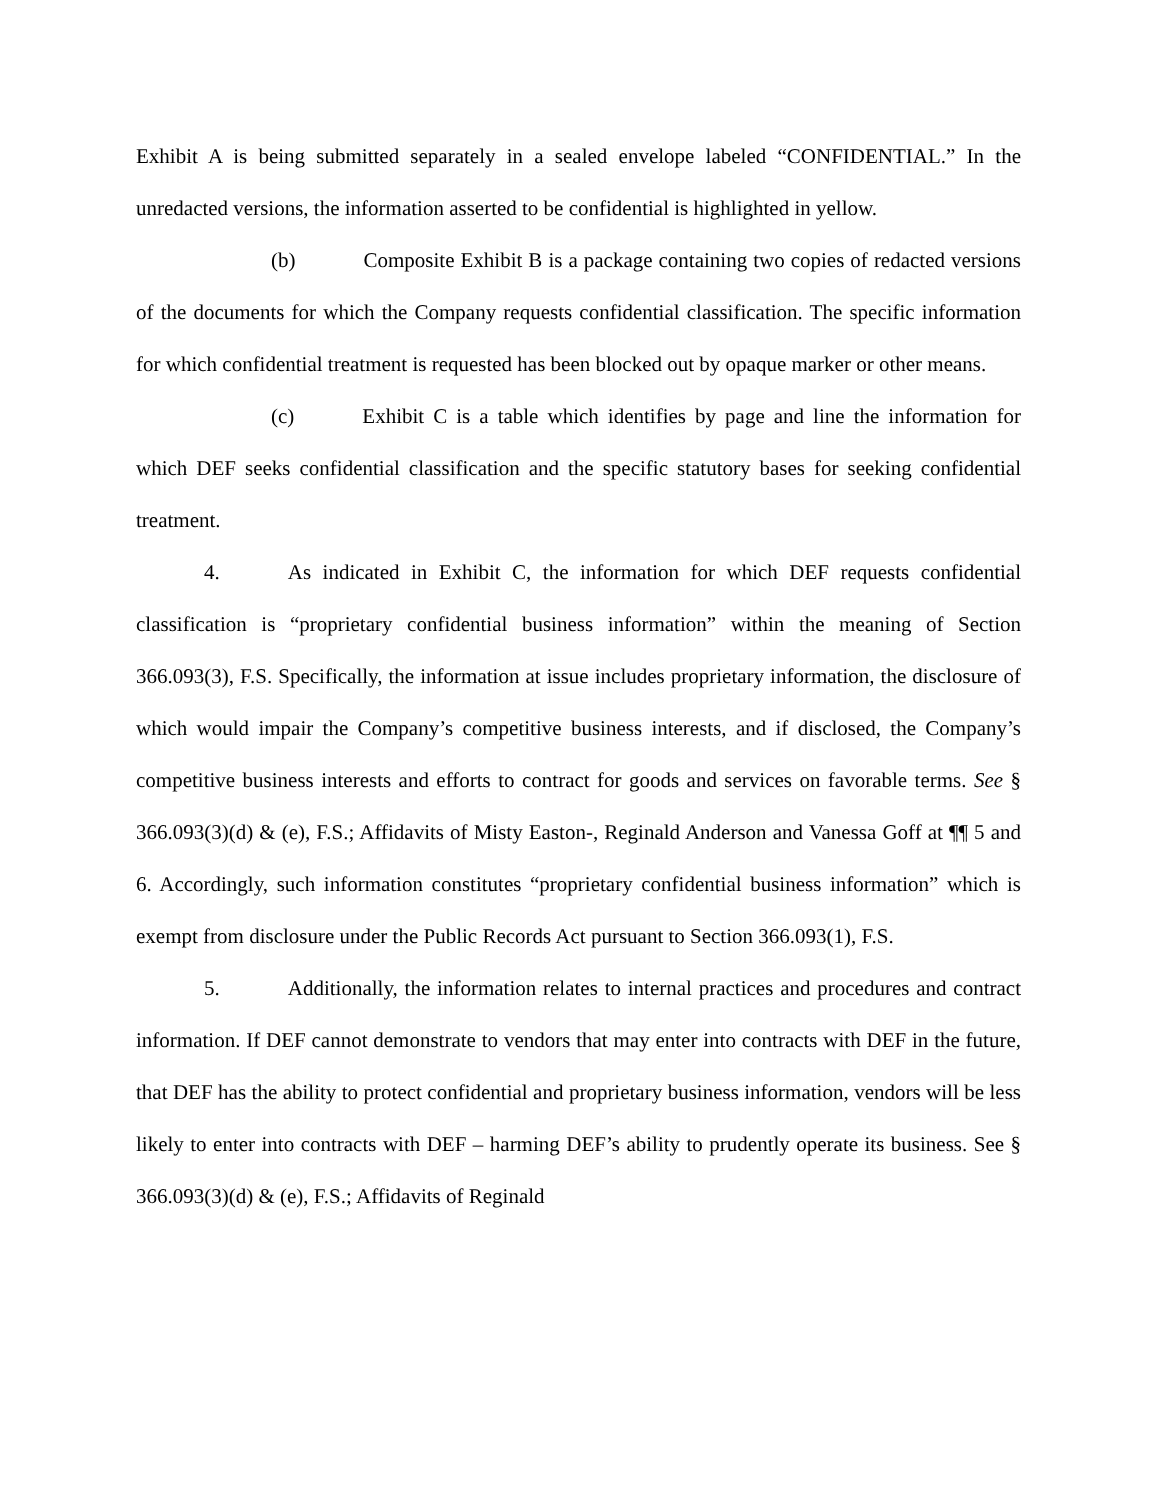Exhibit A is being submitted separately in a sealed envelope labeled “CONFIDENTIAL.” In the unredacted versions, the information asserted to be confidential is highlighted in yellow.
(b) Composite Exhibit B is a package containing two copies of redacted versions of the documents for which the Company requests confidential classification. The specific information for which confidential treatment is requested has been blocked out by opaque marker or other means.
(c) Exhibit C is a table which identifies by page and line the information for which DEF seeks confidential classification and the specific statutory bases for seeking confidential treatment.
4. As indicated in Exhibit C, the information for which DEF requests confidential classification is “proprietary confidential business information” within the meaning of Section 366.093(3), F.S. Specifically, the information at issue includes proprietary information, the disclosure of which would impair the Company’s competitive business interests, and if disclosed, the Company’s competitive business interests and efforts to contract for goods and services on favorable terms. See § 366.093(3)(d) & (e), F.S.; Affidavits of Misty Easton-, Reginald Anderson and Vanessa Goff at ¶¶ 5 and 6. Accordingly, such information constitutes “proprietary confidential business information” which is exempt from disclosure under the Public Records Act pursuant to Section 366.093(1), F.S.
5. Additionally, the information relates to internal practices and procedures and contract information. If DEF cannot demonstrate to vendors that may enter into contracts with DEF in the future, that DEF has the ability to protect confidential and proprietary business information, vendors will be less likely to enter into contracts with DEF – harming DEF’s ability to prudently operate its business. See § 366.093(3)(d) & (e), F.S.; Affidavits of Reginald